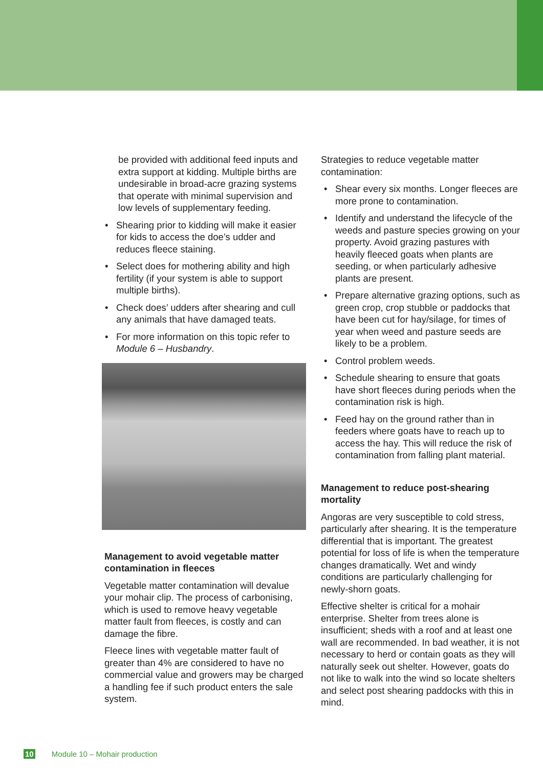be provided with additional feed inputs and extra support at kidding. Multiple births are undesirable in broad-acre grazing systems that operate with minimal supervision and low levels of supplementary feeding.
• Shearing prior to kidding will make it easier for kids to access the doe’s udder and reduces fleece staining.
• Select does for mothering ability and high fertility (if your system is able to support multiple births).
• Check does’ udders after shearing and cull any animals that have damaged teats.
• For more information on this topic refer to Module 6 – Husbandry.
Management to avoid vegetable matter contamination in fleeces
Vegetable matter contamination will devalue your mohair clip. The process of carbonising, which is used to remove heavy vegetable matter fault from fleeces, is costly and can damage the fibre.
Fleece lines with vegetable matter fault of greater than 4% are considered to have no commercial value and growers may be charged a handling fee if such product enters the sale system.
Strategies to reduce vegetable matter contamination:
• Shear every six months. Longer fleeces are more prone to contamination.
• Identify and understand the lifecycle of the weeds and pasture species growing on your property. Avoid grazing pastures with heavily fleeced goats when plants are seeding, or when particularly adhesive plants are present.
• Prepare alternative grazing options, such as green crop, crop stubble or paddocks that have been cut for hay/silage, for times of year when weed and pasture seeds are likely to be a problem.
• Control problem weeds.
• Schedule shearing to ensure that goats have short fleeces during periods when the contamination risk is high.
• Feed hay on the ground rather than in feeders where goats have to reach up to access the hay. This will reduce the risk of contamination from falling plant material.
Management to reduce post-shearing mortality
Angoras are very susceptible to cold stress, particularly after shearing. It is the temperature differential that is important. The greatest potential for loss of life is when the temperature changes dramatically. Wet and windy conditions are particularly challenging for newly-shorn goats.
Effective shelter is critical for a mohair enterprise. Shelter from trees alone is insufficient; sheds with a roof and at least one wall are recommended. In bad weather, it is not necessary to herd or contain goats as they will naturally seek out shelter. However, goats do not like to walk into the wind so locate shelters and select post shearing paddocks with this in mind.
10 Module 10 – Mohair production